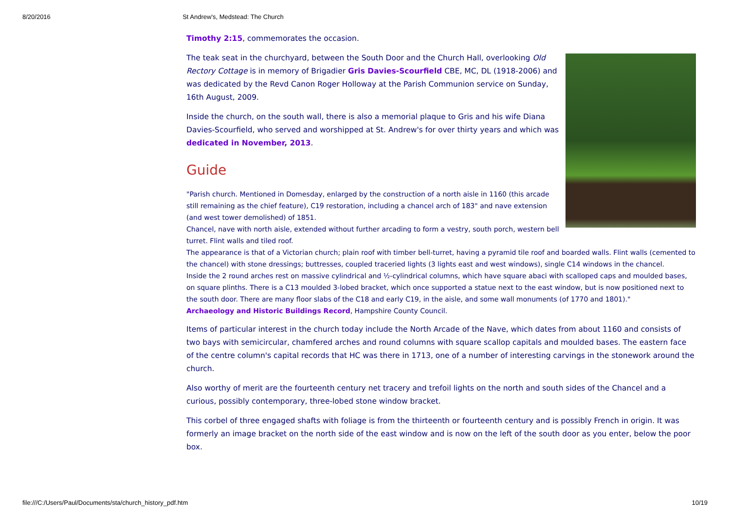8/20/2016 St Andrew's, Medstead: The Church
Timothy 2:15, commemorates the occasion.
The teak seat in the churchyard, between the South Door and the Church Hall, overlooking Old Rectory Cottage is in memory of Brigadier Gris Davies-Scourfield CBE, MC, DL (1918-2006) and was dedicated by the Revd Canon Roger Holloway at the Parish Communion service on Sunday, 16th August, 2009.
Inside the church, on the south wall, there is also a memorial plaque to Gris and his wife Diana Davies-Scourfield, who served and worshipped at St. Andrew's for over thirty years and which was dedicated in November, 2013.
Guide
"Parish church. Mentioned in Domesday, enlarged by the construction of a north aisle in 1160 (this arcade still remaining as the chief feature), C19 restoration, including a chancel arch of 183" and nave extension (and west tower demolished) of 1851.
Chancel, nave with north aisle, extended without further arcading to form a vestry, south porch, western bell turret. Flint walls and tiled roof.
The appearance is that of a Victorian church; plain roof with timber bell-turret, having a pyramid tile roof and boarded walls. Flint walls (cemented to the chancel) with stone dressings; buttresses, coupled traceried lights (3 lights east and west windows), single C14 windows in the chancel.
Inside the 2 round arches rest on massive cylindrical and ½-cylindrical columns, which have square abaci with scalloped caps and moulded bases, on square plinths. There is a C13 moulded 3-lobed bracket, which once supported a statue next to the east window, but is now positioned next to the south door. There are many floor slabs of the C18 and early C19, in the aisle, and some wall monuments (of 1770 and 1801)."
Archaeology and Historic Buildings Record, Hampshire County Council.
Items of particular interest in the church today include the North Arcade of the Nave, which dates from about 1160 and consists of two bays with semicircular, chamfered arches and round columns with square scallop capitals and moulded bases. The eastern face of the centre column's capital records that HC was there in 1713, one of a number of interesting carvings in the stonework around the church.
Also worthy of merit are the fourteenth century net tracery and trefoil lights on the north and south sides of the Chancel and a curious, possibly contemporary, three-lobed stone window bracket.
This corbel of three engaged shafts with foliage is from the thirteenth or fourteenth century and is possibly French in origin. It was formerly an image bracket on the north side of the east window and is now on the left of the south door as you enter, below the poor box.
file:///C:/Users/Paul/Documents/sta/church_history_pdf.htm 10/19